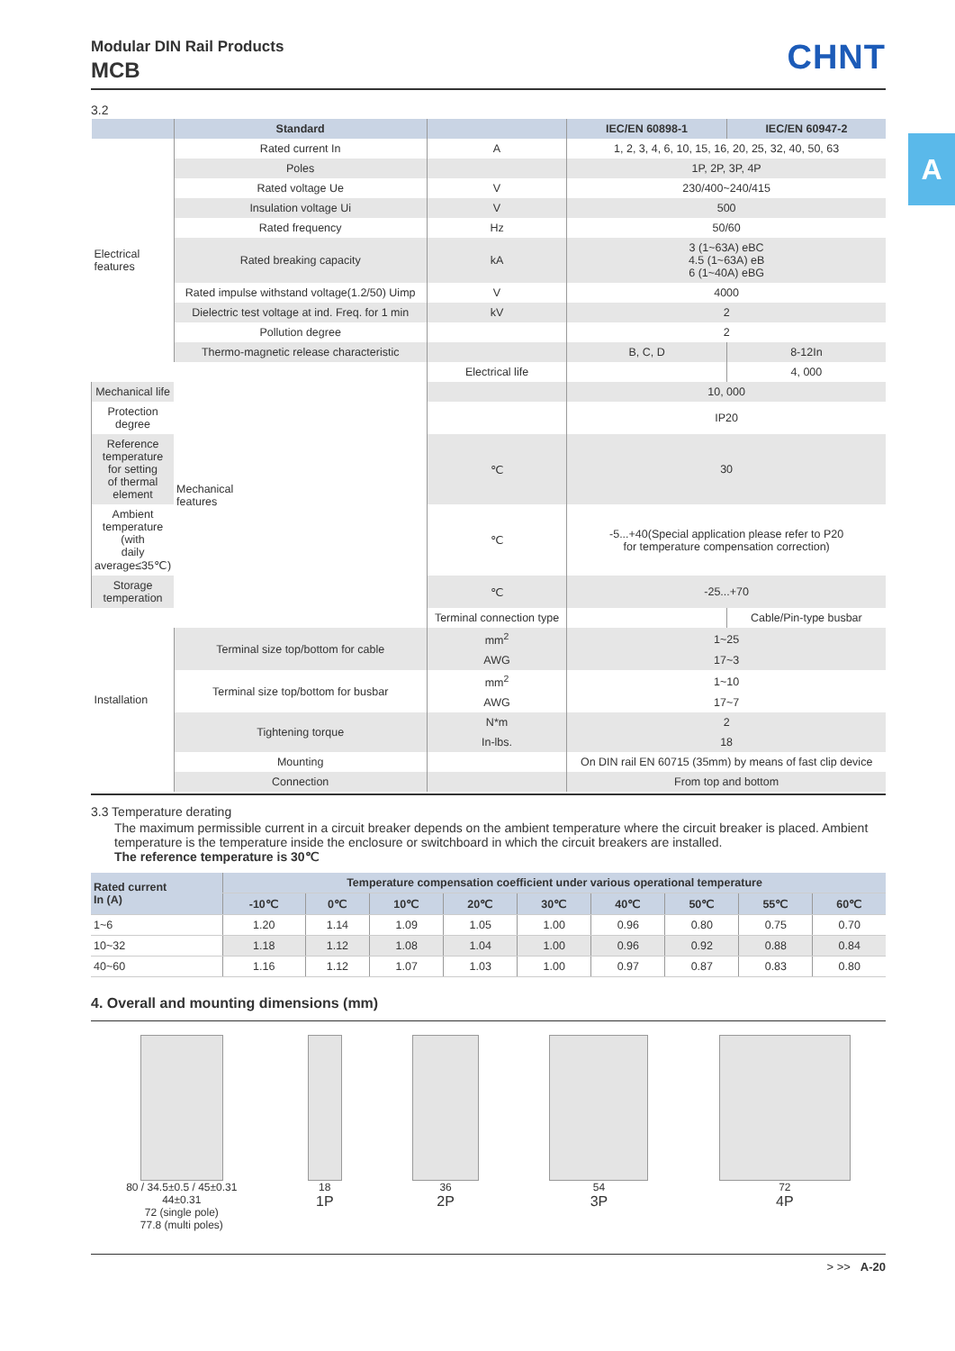A
Modular DIN Rail Products
MCB
CHNT
3.2
| | Standard | | IEC/EN 60898-1 | IEC/EN 60947-2 |
| --- | --- | --- | --- | --- |
| Electrical features | Rated current In | A | 1, 2, 3, 4, 6, 10, 15, 16, 20, 25, 32, 40, 50, 63 | |
| | Poles | | 1P, 2P, 3P, 4P | |
| | Rated voltage Ue | V | 230/400~240/415 | |
| | Insulation voltage Ui | V | 500 | |
| | Rated frequency | Hz | 50/60 | |
| | Rated breaking capacity | kA | 3 (1~63A) eBC 4.5 (1~63A) eB 6 (1~40A) eBG | |
| | Rated impulse withstand voltage(1.2/50) Uimp | V | 4000 | |
| | Dielectric test voltage at ind. Freq. for 1 min | kV | 2 | |
| | Pollution degree | | 2 | |
| | Thermo-magnetic release characteristic | | B, C, D | 8-12In |
| | Mechanical features | Electrical life | | 4, 000 |
| Mechanical life | | | 10, 000 | |
| Protection degree | | | IP20 | |
| Reference temperature for setting of thermal element | | ℃ | 30 | |
| Ambient temperature (with daily average≤35℃) | | ℃ | -5...+40(Special application please refer to P20 for temperature compensation correction) | |
| Storage temperation | | ℃ | -25...+70 | |
| Installation | | Terminal connection type | | Cable/Pin-type busbar |
| | Terminal size top/bottom for cable | mm<sup>2</sup> | 1~25 | |
| | | AWG | 17~3 | |
| | Terminal size top/bottom for busbar | mm<sup>2</sup> | 1~10 | |
| | | AWG | 17~7 | |
| | Tightening torque | N*m | 2 | |
| | | In-lbs. | 18 | |
| | Mounting | | On DIN rail EN 60715 (35mm) by means of fast clip device | |
| | Connection | | From top and bottom | |
3.3 Temperature derating
The maximum permissible current in a circuit breaker depends on the ambient temperature where the circuit breaker is placed. Ambient temperature is the temperature inside the enclosure or switchboard in which the circuit breakers are installed.
The reference temperature is 30℃
| Rated current In (A) | Temperature compensation coefficient under various operational temperature | | | | | | | | |
| --- | --- | --- | --- | --- | --- | --- | --- | --- | --- |
| | -10℃ | 0℃ | 10℃ | 20℃ | 30℃ | 40℃ | 50℃ | 55℃ | 60℃ |
| 1~6 | 1.20 | 1.14 | 1.09 | 1.05 | 1.00 | 0.96 | 0.80 | 0.75 | 0.70 |
| 10~32 | 1.18 | 1.12 | 1.08 | 1.04 | 1.00 | 0.96 | 0.92 | 0.88 | 0.84 |
| 40~60 | 1.16 | 1.12 | 1.07 | 1.03 | 1.00 | 0.97 | 0.87 | 0.83 | 0.80 |
4. Overall and mounting dimensions (mm)
80 / 34.5±0.5 / 45±0.31
44±0.31
72 (single pole)
77.8 (multi poles)
18
1P
36
2P
54
3P
72
4P
> >> A-20